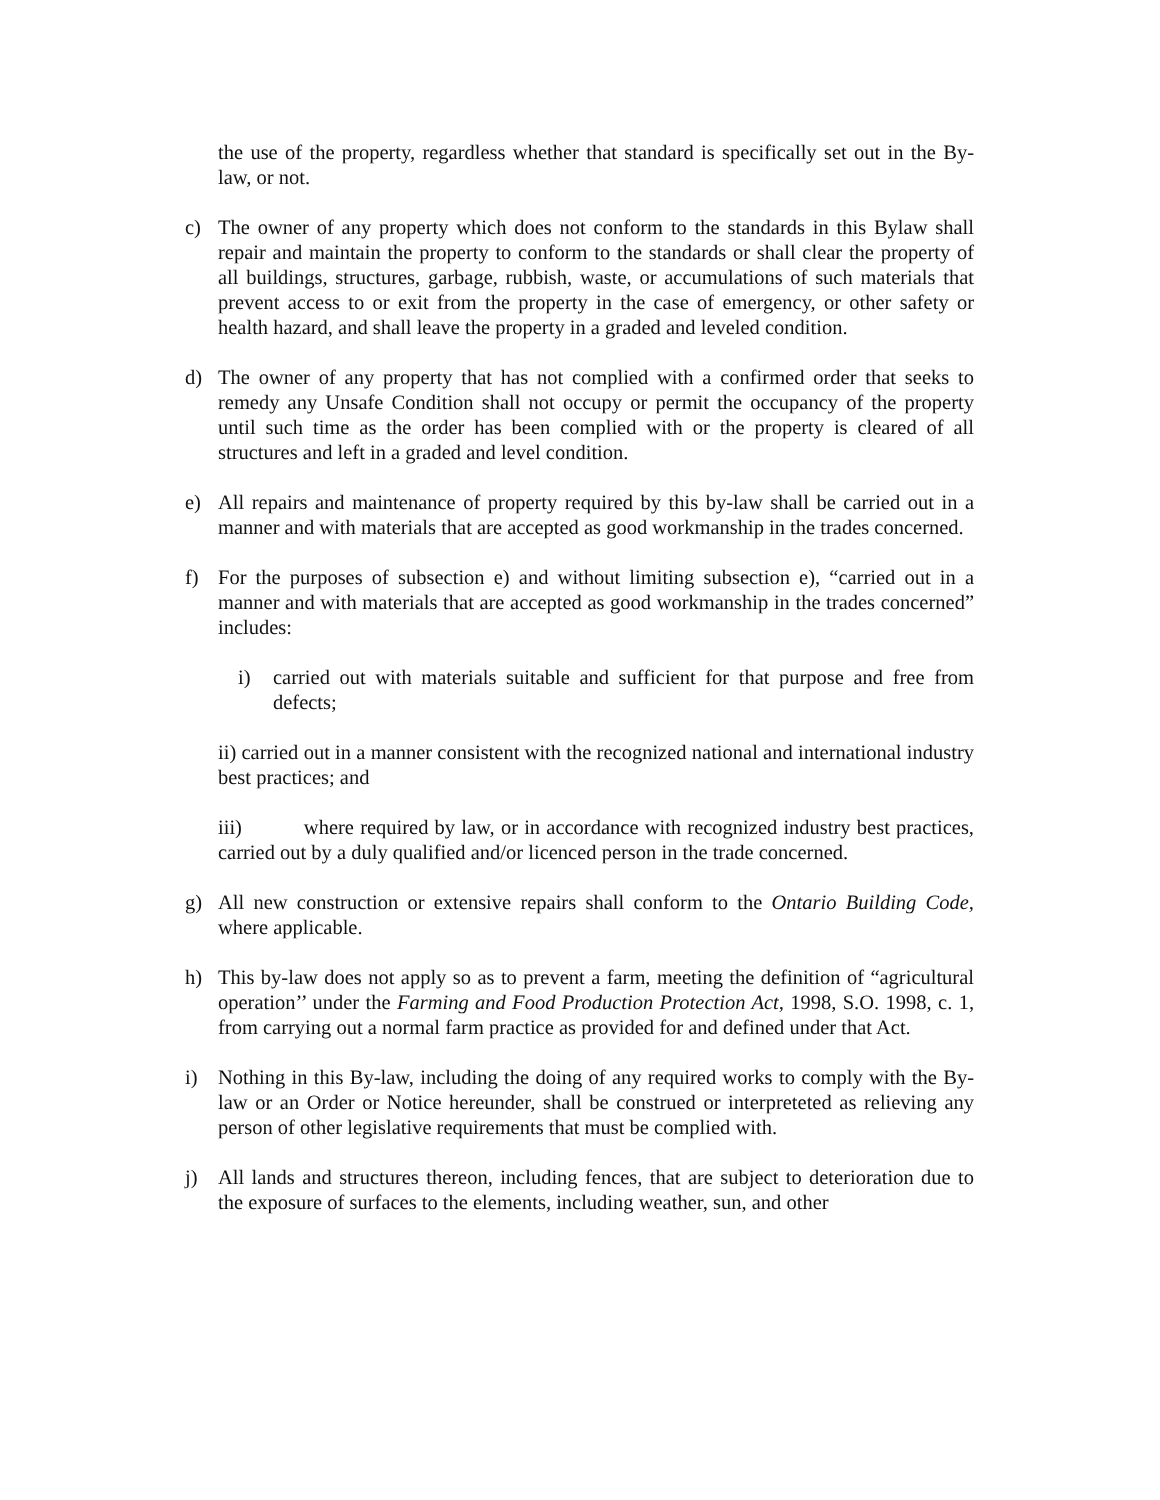the use of the property, regardless whether that standard is specifically set out in the By-law, or not.
c) The owner of any property which does not conform to the standards in this Bylaw shall repair and maintain the property to conform to the standards or shall clear the property of all buildings, structures, garbage, rubbish, waste, or accumulations of such materials that prevent access to or exit from the property in the case of emergency, or other safety or health hazard, and shall leave the property in a graded and leveled condition.
d) The owner of any property that has not complied with a confirmed order that seeks to remedy any Unsafe Condition shall not occupy or permit the occupancy of the property until such time as the order has been complied with or the property is cleared of all structures and left in a graded and level condition.
e) All repairs and maintenance of property required by this by-law shall be carried out in a manner and with materials that are accepted as good workmanship in the trades concerned.
f) For the purposes of subsection e) and without limiting subsection e), “carried out in a manner and with materials that are accepted as good workmanship in the trades concerned” includes:
i) carried out with materials suitable and sufficient for that purpose and free from defects;
ii) carried out in a manner consistent with the recognized national and international industry best practices; and
iii) where required by law, or in accordance with recognized industry best practices, carried out by a duly qualified and/or licenced person in the trade concerned.
g) All new construction or extensive repairs shall conform to the Ontario Building Code, where applicable.
h) This by-law does not apply so as to prevent a farm, meeting the definition of “agricultural operation’’ under the Farming and Food Production Protection Act, 1998, S.O. 1998, c. 1, from carrying out a normal farm practice as provided for and defined under that Act.
i) Nothing in this By-law, including the doing of any required works to comply with the By-law or an Order or Notice hereunder, shall be construed or interpreteted as relieving any person of other legislative requirements that must be complied with.
j) All lands and structures thereon, including fences, that are subject to deterioration due to the exposure of surfaces to the elements, including weather, sun, and other